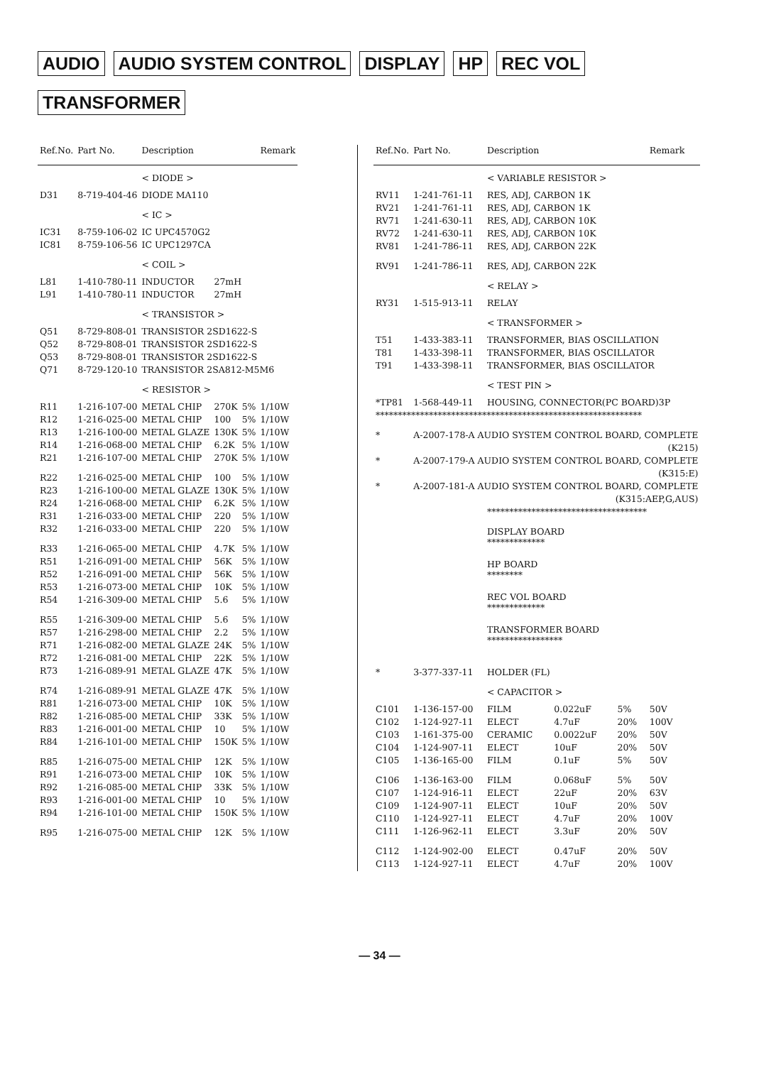AUDIO AUDIO SYSTEM CONTROL DISPLAY HP REC VOL
TRANSFORMER
| Ref.No. | Part No. | Description | | | Remark |
| --- | --- | --- | --- | --- | --- |
| | | < DIODE > | | | |
| D31 | 8-719-404-46 | DIODE MA110 | | | |
| | | < IC > | | | |
| IC31 | 8-759-106-02 | IC UPC4570G2 | | | |
| IC81 | 8-759-106-56 | IC UPC1297CA | | | |
| | | < COIL > | | | |
| L81 | 1-410-780-11 | INDUCTOR | 27mH | | |
| L91 | 1-410-780-11 | INDUCTOR | 27mH | | |
| | | < TRANSISTOR > | | | |
| Q51 | 8-729-808-01 | TRANSISTOR 2SD1622-S | | | |
| Q52 | 8-729-808-01 | TRANSISTOR 2SD1622-S | | | |
| Q53 | 8-729-808-01 | TRANSISTOR 2SD1622-S | | | |
| Q71 | 8-729-120-10 | TRANSISTOR 2SA812-M5M6 | | | |
| | | < RESISTOR > | | | |
| R11 | 1-216-107-00 | METAL CHIP | 270K | 5% | 1/10W |
| R12 | 1-216-025-00 | METAL CHIP | 100 | 5% | 1/10W |
| R13 | 1-216-100-00 | METAL GLAZE | 130K | 5% | 1/10W |
| R14 | 1-216-068-00 | METAL CHIP | 6.2K | 5% | 1/10W |
| R21 | 1-216-107-00 | METAL CHIP | 270K | 5% | 1/10W |
| R22 | 1-216-025-00 | METAL CHIP | 100 | 5% | 1/10W |
| R23 | 1-216-100-00 | METAL GLAZE | 130K | 5% | 1/10W |
| R24 | 1-216-068-00 | METAL CHIP | 6.2K | 5% | 1/10W |
| R31 | 1-216-033-00 | METAL CHIP | 220 | 5% | 1/10W |
| R32 | 1-216-033-00 | METAL CHIP | 220 | 5% | 1/10W |
| R33 | 1-216-065-00 | METAL CHIP | 4.7K | 5% | 1/10W |
| R51 | 1-216-091-00 | METAL CHIP | 56K | 5% | 1/10W |
| R52 | 1-216-091-00 | METAL CHIP | 56K | 5% | 1/10W |
| R53 | 1-216-073-00 | METAL CHIP | 10K | 5% | 1/10W |
| R54 | 1-216-309-00 | METAL CHIP | 5.6 | 5% | 1/10W |
| R55 | 1-216-309-00 | METAL CHIP | 5.6 | 5% | 1/10W |
| R57 | 1-216-298-00 | METAL CHIP | 2.2 | 5% | 1/10W |
| R71 | 1-216-082-00 | METAL GLAZE | 24K | 5% | 1/10W |
| R72 | 1-216-081-00 | METAL CHIP | 22K | 5% | 1/10W |
| R73 | 1-216-089-91 | METAL GLAZE | 47K | 5% | 1/10W |
| R74 | 1-216-089-91 | METAL GLAZE | 47K | 5% | 1/10W |
| R81 | 1-216-073-00 | METAL CHIP | 10K | 5% | 1/10W |
| R82 | 1-216-085-00 | METAL CHIP | 33K | 5% | 1/10W |
| R83 | 1-216-001-00 | METAL CHIP | 10 | 5% | 1/10W |
| R84 | 1-216-101-00 | METAL CHIP | 150K | 5% | 1/10W |
| R85 | 1-216-075-00 | METAL CHIP | 12K | 5% | 1/10W |
| R91 | 1-216-073-00 | METAL CHIP | 10K | 5% | 1/10W |
| R92 | 1-216-085-00 | METAL CHIP | 33K | 5% | 1/10W |
| R93 | 1-216-001-00 | METAL CHIP | 10 | 5% | 1/10W |
| R94 | 1-216-101-00 | METAL CHIP | 150K | 5% | 1/10W |
| R95 | 1-216-075-00 | METAL CHIP | 12K | 5% | 1/10W |
| Ref.No. | Part No. | Description | | | Remark |
| --- | --- | --- | --- | --- | --- |
| | | < VARIABLE RESISTOR > | | | |
| RV11 | 1-241-761-11 | RES, ADJ, CARBON 1K | | | |
| RV21 | 1-241-761-11 | RES, ADJ, CARBON 1K | | | |
| RV71 | 1-241-630-11 | RES, ADJ, CARBON 10K | | | |
| RV72 | 1-241-630-11 | RES, ADJ, CARBON 10K | | | |
| RV81 | 1-241-786-11 | RES, ADJ, CARBON 22K | | | |
| RV91 | 1-241-786-11 | RES, ADJ, CARBON 22K | | | |
| | | < RELAY > | | | |
| RY31 | 1-515-913-11 | RELAY | | | |
| | | < TRANSFORMER > | | | |
| T51 | 1-433-383-11 | TRANSFORMER, BIAS OSCILLATION | | | |
| T81 | 1-433-398-11 | TRANSFORMER, BIAS OSCILLATOR | | | |
| T91 | 1-433-398-11 | TRANSFORMER, BIAS OSCILLATOR | | | |
| | | < TEST PIN > | | | |
| *TP81 | 1-568-449-11 | HOUSING, CONNECTOR(PC BOARD)3P | | | |
| ************************************************************ | | | | | |
| * | A-2007-178-A AUDIO SYSTEM CONTROL BOARD, COMPLETE | | | | |
| (K215) | | | | | |
| * | A-2007-179-A AUDIO SYSTEM CONTROL BOARD, COMPLETE | | | | |
| (K315:E) | | | | | |
| * | A-2007-181-A AUDIO SYSTEM CONTROL BOARD, COMPLETE | | | | |
| (K315:AEP,G,AUS) | | | | | |
| | | ************************************ | | | |
| | | DISPLAY BOARD ************* | | | |
| | | HP BOARD ******** | | | |
| | | REC VOL BOARD ************* | | | |
| | | TRANSFORMER BOARD ***************** | | | |
| * | 3-377-337-11 | HOLDER (FL) | | | |
| | | < CAPACITOR > | | | |
| C101 | 1-136-157-00 | FILM | 0.022uF | 5% | 50V |
| C102 | 1-124-927-11 | ELECT | 4.7uF | 20% | 100V |
| C103 | 1-161-375-00 | CERAMIC | 0.0022uF | 20% | 50V |
| C104 | 1-124-907-11 | ELECT | 10uF | 20% | 50V |
| C105 | 1-136-165-00 | FILM | 0.1uF | 5% | 50V |
| C106 | 1-136-163-00 | FILM | 0.068uF | 5% | 50V |
| C107 | 1-124-916-11 | ELECT | 22uF | 20% | 63V |
| C109 | 1-124-907-11 | ELECT | 10uF | 20% | 50V |
| C110 | 1-124-927-11 | ELECT | 4.7uF | 20% | 100V |
| C111 | 1-126-962-11 | ELECT | 3.3uF | 20% | 50V |
| C112 | 1-124-902-00 | ELECT | 0.47uF | 20% | 50V |
| C113 | 1-124-927-11 | ELECT | 4.7uF | 20% | 100V |
— 34 —